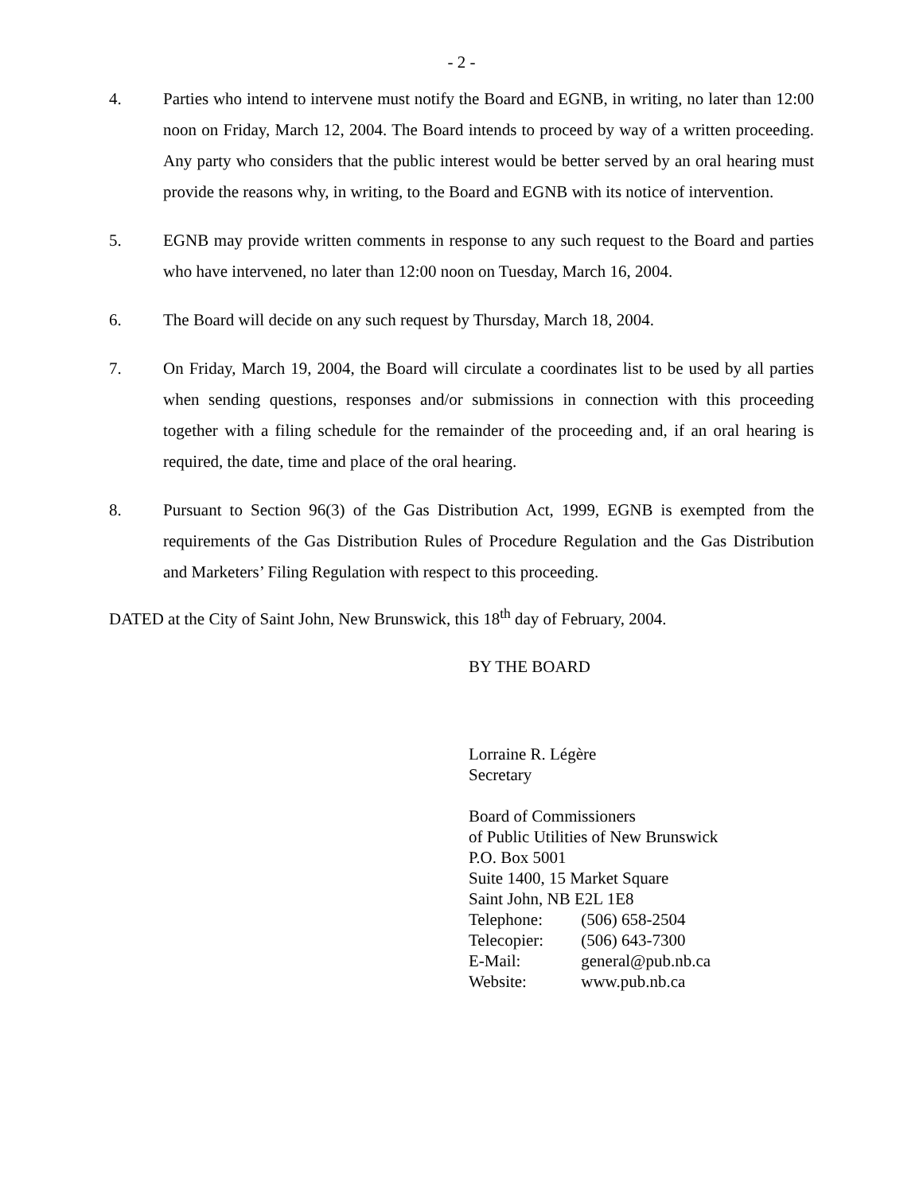- 2 -
4. Parties who intend to intervene must notify the Board and EGNB, in writing, no later than 12:00 noon on Friday, March 12, 2004. The Board intends to proceed by way of a written proceeding. Any party who considers that the public interest would be better served by an oral hearing must provide the reasons why, in writing, to the Board and EGNB with its notice of intervention.
5. EGNB may provide written comments in response to any such request to the Board and parties who have intervened, no later than 12:00 noon on Tuesday, March 16, 2004.
6. The Board will decide on any such request by Thursday, March 18, 2004.
7. On Friday, March 19, 2004, the Board will circulate a coordinates list to be used by all parties when sending questions, responses and/or submissions in connection with this proceeding together with a filing schedule for the remainder of the proceeding and, if an oral hearing is required, the date, time and place of the oral hearing.
8. Pursuant to Section 96(3) of the Gas Distribution Act, 1999, EGNB is exempted from the requirements of the Gas Distribution Rules of Procedure Regulation and the Gas Distribution and Marketers’ Filing Regulation with respect to this proceeding.
DATED at the City of Saint John, New Brunswick, this 18<sup>th</sup> day of February, 2004.
BY THE BOARD
Lorraine R. Légère
Secretary
Board of Commissioners
of Public Utilities of New Brunswick
P.O. Box 5001
Suite 1400, 15 Market Square
Saint John, NB E2L 1E8
Telephone: (506) 658-2504
Telecopier: (506) 643-7300
E-Mail: general@pub.nb.ca
Website: www.pub.nb.ca